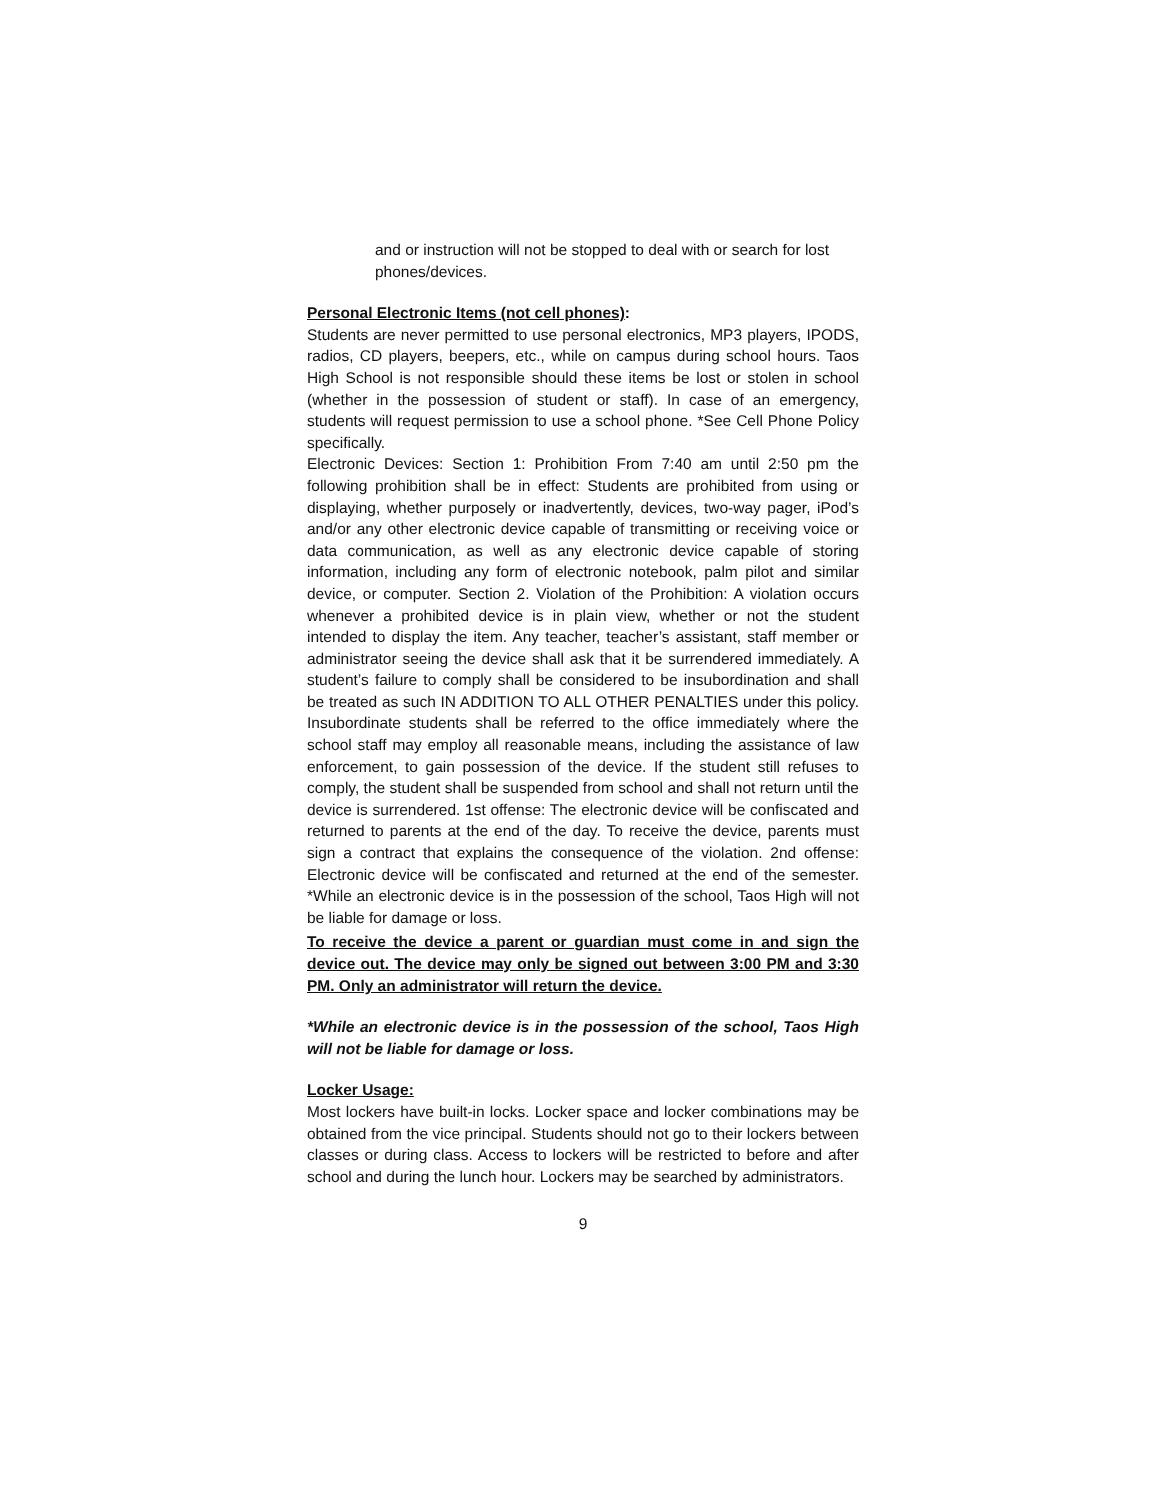and or instruction will not be stopped to deal with or search for lost phones/devices.
Personal Electronic Items (not cell phones):
Students are never permitted to use personal electronics, MP3 players, IPODS, radios, CD players, beepers, etc., while on campus during school hours. Taos High School is not responsible should these items be lost or stolen in school (whether in the possession of student or staff). In case of an emergency, students will request permission to use a school phone. *See Cell Phone Policy specifically.
Electronic Devices: Section 1: Prohibition From 7:40 am until 2:50 pm the following prohibition shall be in effect: Students are prohibited from using or displaying, whether purposely or inadvertently, devices, two-way pager, iPod’s and/or any other electronic device capable of transmitting or receiving voice or data communication, as well as any electronic device capable of storing information, including any form of electronic notebook, palm pilot and similar device, or computer. Section 2. Violation of the Prohibition: A violation occurs whenever a prohibited device is in plain view, whether or not the student intended to display the item. Any teacher, teacher’s assistant, staff member or administrator seeing the device shall ask that it be surrendered immediately. A student’s failure to comply shall be considered to be insubordination and shall be treated as such IN ADDITION TO ALL OTHER PENALTIES under this policy. Insubordinate students shall be referred to the office immediately where the school staff may employ all reasonable means, including the assistance of law enforcement, to gain possession of the device. If the student still refuses to comply, the student shall be suspended from school and shall not return until the device is surrendered. 1st offense: The electronic device will be confiscated and returned to parents at the end of the day. To receive the device, parents must sign a contract that explains the consequence of the violation. 2nd offense: Electronic device will be confiscated and returned at the end of the semester. *While an electronic device is in the possession of the school, Taos High will not be liable for damage or loss.
To receive the device a parent or guardian must come in and sign the device out. The device may only be signed out between 3:00 PM and 3:30 PM. Only an administrator will return the device.
*While an electronic device is in the possession of the school, Taos High will not be liable for damage or loss.
Locker Usage:
Most lockers have built-in locks. Locker space and locker combinations may be obtained from the vice principal. Students should not go to their lockers between classes or during class. Access to lockers will be restricted to before and after school and during the lunch hour. Lockers may be searched by administrators.
9